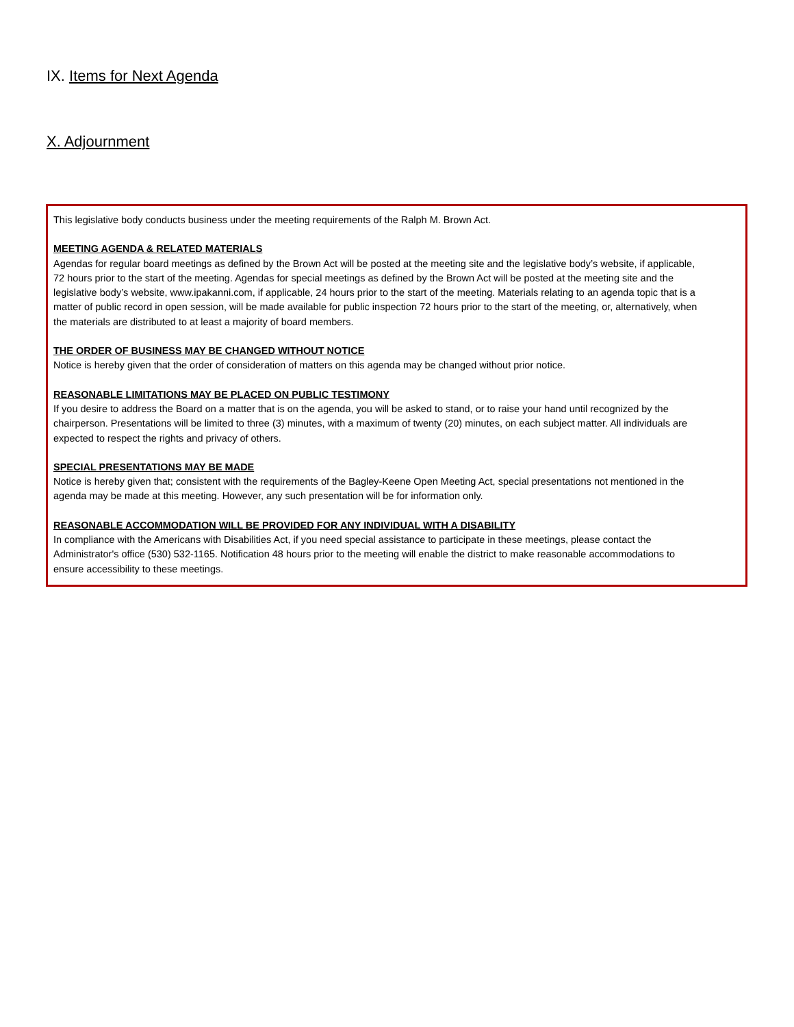IX. Items for Next Agenda
X. Adjournment
This legislative body conducts business under the meeting requirements of the Ralph M. Brown Act.
MEETING AGENDA & RELATED MATERIALS
Agendas for regular board meetings as defined by the Brown Act will be posted at the meeting site and the legislative body’s website, if applicable, 72 hours prior to the start of the meeting. Agendas for special meetings as defined by the Brown Act will be posted at the meeting site and the legislative body’s website, www.ipakanni.com, if applicable, 24 hours prior to the start of the meeting. Materials relating to an agenda topic that is a matter of public record in open session, will be made available for public inspection 72 hours prior to the start of the meeting, or, alternatively, when the materials are distributed to at least a majority of board members.
THE ORDER OF BUSINESS MAY BE CHANGED WITHOUT NOTICE
Notice is hereby given that the order of consideration of matters on this agenda may be changed without prior notice.
REASONABLE LIMITATIONS MAY BE PLACED ON PUBLIC TESTIMONY
If you desire to address the Board on a matter that is on the agenda, you will be asked to stand, or to raise your hand until recognized by the chairperson. Presentations will be limited to three (3) minutes, with a maximum of twenty (20) minutes, on each subject matter. All individuals are expected to respect the rights and privacy of others.
SPECIAL PRESENTATIONS MAY BE MADE
Notice is hereby given that; consistent with the requirements of the Bagley-Keene Open Meeting Act, special presentations not mentioned in the agenda may be made at this meeting. However, any such presentation will be for information only.
REASONABLE ACCOMMODATION WILL BE PROVIDED FOR ANY INDIVIDUAL WITH A DISABILITY
In compliance with the Americans with Disabilities Act, if you need special assistance to participate in these meetings, please contact the Administrator's office (530) 532-1165. Notification 48 hours prior to the meeting will enable the district to make reasonable accommodations to ensure accessibility to these meetings.